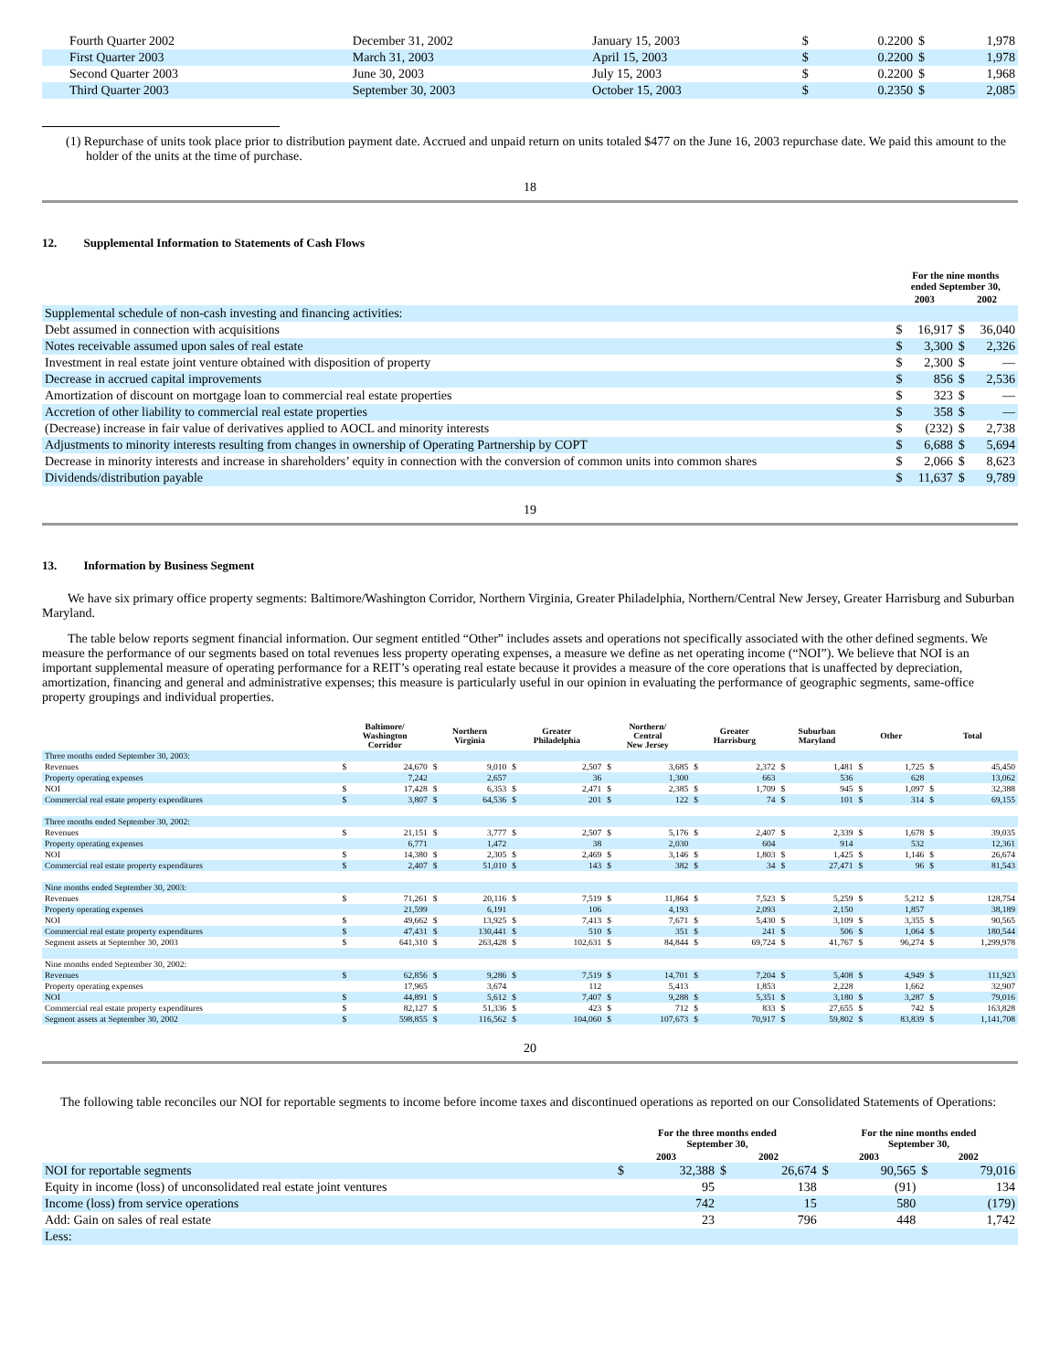| Fourth Quarter 2002 | December 31, 2002 | January 15, 2003 | $ | 0.2200 | $ | 1,978 |
| First Quarter 2003 | March 31, 2003 | April 15, 2003 | $ | 0.2200 | $ | 1,978 |
| Second Quarter 2003 | June 30, 2003 | July 15, 2003 | $ | 0.2200 | $ | 1,968 |
| Third Quarter 2003 | September 30, 2003 | October 15, 2003 | $ | 0.2350 | $ | 2,085 |
(1) Repurchase of units took place prior to distribution payment date. Accrued and unpaid return on units totaled $477 on the June 16, 2003 repurchase date. We paid this amount to the holder of the units at the time of purchase.
18
12. Supplemental Information to Statements of Cash Flows
| | For the nine months ended September 30, | | | |
| --- | --- | --- | --- | --- |
| | 2003 | | 2002 | |
| Supplemental schedule of non-cash investing and financing activities: | | | | |
| Debt assumed in connection with acquisitions | $ | 16,917 | $ | 36,040 |
| Notes receivable assumed upon sales of real estate | $ | 3,300 | $ | 2,326 |
| Investment in real estate joint venture obtained with disposition of property | $ | 2,300 | $ | — |
| Decrease in accrued capital improvements | $ | 856 | $ | 2,536 |
| Amortization of discount on mortgage loan to commercial real estate properties | $ | 323 | $ | — |
| Accretion of other liability to commercial real estate properties | $ | 358 | $ | — |
| (Decrease) increase in fair value of derivatives applied to AOCL and minority interests | $ | (232) | $ | 2,738 |
| Adjustments to minority interests resulting from changes in ownership of Operating Partnership by COPT | $ | 6,688 | $ | 5,694 |
| Decrease in minority interests and increase in shareholders’ equity in connection with the conversion of common units into common shares | $ | 2,066 | $ | 8,623 |
| Dividends/distribution payable | $ | 11,637 | $ | 9,789 |
19
13. Information by Business Segment
We have six primary office property segments: Baltimore/Washington Corridor, Northern Virginia, Greater Philadelphia, Northern/Central New Jersey, Greater Harrisburg and Suburban Maryland.
The table below reports segment financial information. Our segment entitled “Other” includes assets and operations not specifically associated with the other defined segments. We measure the performance of our segments based on total revenues less property operating expenses, a measure we define as net operating income (“NOI”). We believe that NOI is an important supplemental measure of operating performance for a REIT’s operating real estate because it provides a measure of the core operations that is unaffected by depreciation, amortization, financing and general and administrative expenses; this measure is particularly useful in our opinion in evaluating the performance of geographic segments, same-office property groupings and individual properties.
| | Baltimore/ Washington Corridor | | Northern Virginia | | Greater Philadelphia | | Northern/ Central New Jersey | | Greater Harrisburg | | Suburban Maryland | | Other | | Total | |
| --- | --- | --- | --- | --- | --- | --- | --- | --- | --- | --- | --- | --- | --- | --- | --- | --- |
| Three months ended September 30, 2003: | | | | | | | | | | | | | | | | |
| Revenues | $ | 24,670 | $ | 9,010 | $ | 2,507 | $ | 3,685 | $ | 2,372 | $ | 1,481 | $ | 1,725 | $ | 45,450 |
| Property operating expenses | | 7,242 | | 2,657 | | 36 | | 1,300 | | 663 | | 536 | | 628 | | 13,062 |
| NOI | $ | 17,428 | $ | 6,353 | $ | 2,471 | $ | 2,385 | $ | 1,709 | $ | 945 | $ | 1,097 | $ | 32,388 |
| Commercial real estate property expenditures | $ | 3,807 | $ | 64,536 | $ | 201 | $ | 122 | $ | 74 | $ | 101 | $ | 314 | $ | 69,155 |
| Three months ended September 30, 2002: | | | | | | | | | | | | | | | | |
| Revenues | $ | 21,151 | $ | 3,777 | $ | 2,507 | $ | 5,176 | $ | 2,407 | $ | 2,339 | $ | 1,678 | $ | 39,035 |
| Property operating expenses | | 6,771 | | 1,472 | | 38 | | 2,030 | | 604 | | 914 | | 532 | | 12,361 |
| NOI | $ | 14,380 | $ | 2,305 | $ | 2,469 | $ | 3,146 | $ | 1,803 | $ | 1,425 | $ | 1,146 | $ | 26,674 |
| Commercial real estate property expenditures | $ | 2,407 | $ | 51,010 | $ | 143 | $ | 382 | $ | 34 | $ | 27,471 | $ | 96 | $ | 81,543 |
| Nine months ended September 30, 2003: | | | | | | | | | | | | | | | | |
| Revenues | $ | 71,261 | $ | 20,116 | $ | 7,519 | $ | 11,864 | $ | 7,523 | $ | 5,259 | $ | 5,212 | $ | 128,754 |
| Property operating expenses | | 21,599 | | 6,191 | | 106 | | 4,193 | | 2,093 | | 2,150 | | 1,857 | | 38,189 |
| NOI | $ | 49,662 | $ | 13,925 | $ | 7,413 | $ | 7,671 | $ | 5,430 | $ | 3,109 | $ | 3,355 | $ | 90,565 |
| Commercial real estate property expenditures | $ | 47,431 | $ | 130,441 | $ | 510 | $ | 351 | $ | 241 | $ | 506 | $ | 1,064 | $ | 180,544 |
| Segment assets at September 30, 2003 | $ | 641,310 | $ | 263,428 | $ | 102,631 | $ | 84,844 | $ | 69,724 | $ | 41,767 | $ | 96,274 | $ | 1,299,978 |
| Nine months ended September 30, 2002: | | | | | | | | | | | | | | | | |
| Revenues | $ | 62,856 | $ | 9,286 | $ | 7,519 | $ | 14,701 | $ | 7,204 | $ | 5,408 | $ | 4,949 | $ | 111,923 |
| Property operating expenses | | 17,965 | | 3,674 | | 112 | | 5,413 | | 1,853 | | 2,228 | | 1,662 | | 32,907 |
| NOI | $ | 44,891 | $ | 5,612 | $ | 7,407 | $ | 9,288 | $ | 5,351 | $ | 3,180 | $ | 3,287 | $ | 79,016 |
| Commercial real estate property expenditures | $ | 82,127 | $ | 51,336 | $ | 423 | $ | 712 | $ | 833 | $ | 27,655 | $ | 742 | $ | 163,828 |
| Segment assets at September 30, 2002 | $ | 598,855 | $ | 116,562 | $ | 104,060 | $ | 107,673 | $ | 70,917 | $ | 59,802 | $ | 83,839 | $ | 1,141,708 |
20
The following table reconciles our NOI for reportable segments to income before income taxes and discontinued operations as reported on our Consolidated Statements of Operations:
| | For the three months ended September 30, | | | | For the nine months ended September 30, | | | |
| --- | --- | --- | --- | --- | --- | --- | --- | --- |
| | 2003 | | 2002 | | 2003 | | 2002 | |
| NOI for reportable segments | $ | 32,388 | $ | 26,674 | $ | 90,565 | $ | 79,016 |
| Equity in income (loss) of unconsolidated real estate joint ventures | | 95 | | 138 | | (91) | | 134 |
| Income (loss) from service operations | | 742 | | 15 | | 580 | | (179) |
| Add: Gain on sales of real estate | | 23 | | 796 | | 448 | | 1,742 |
| Less: | | | | | | | | |